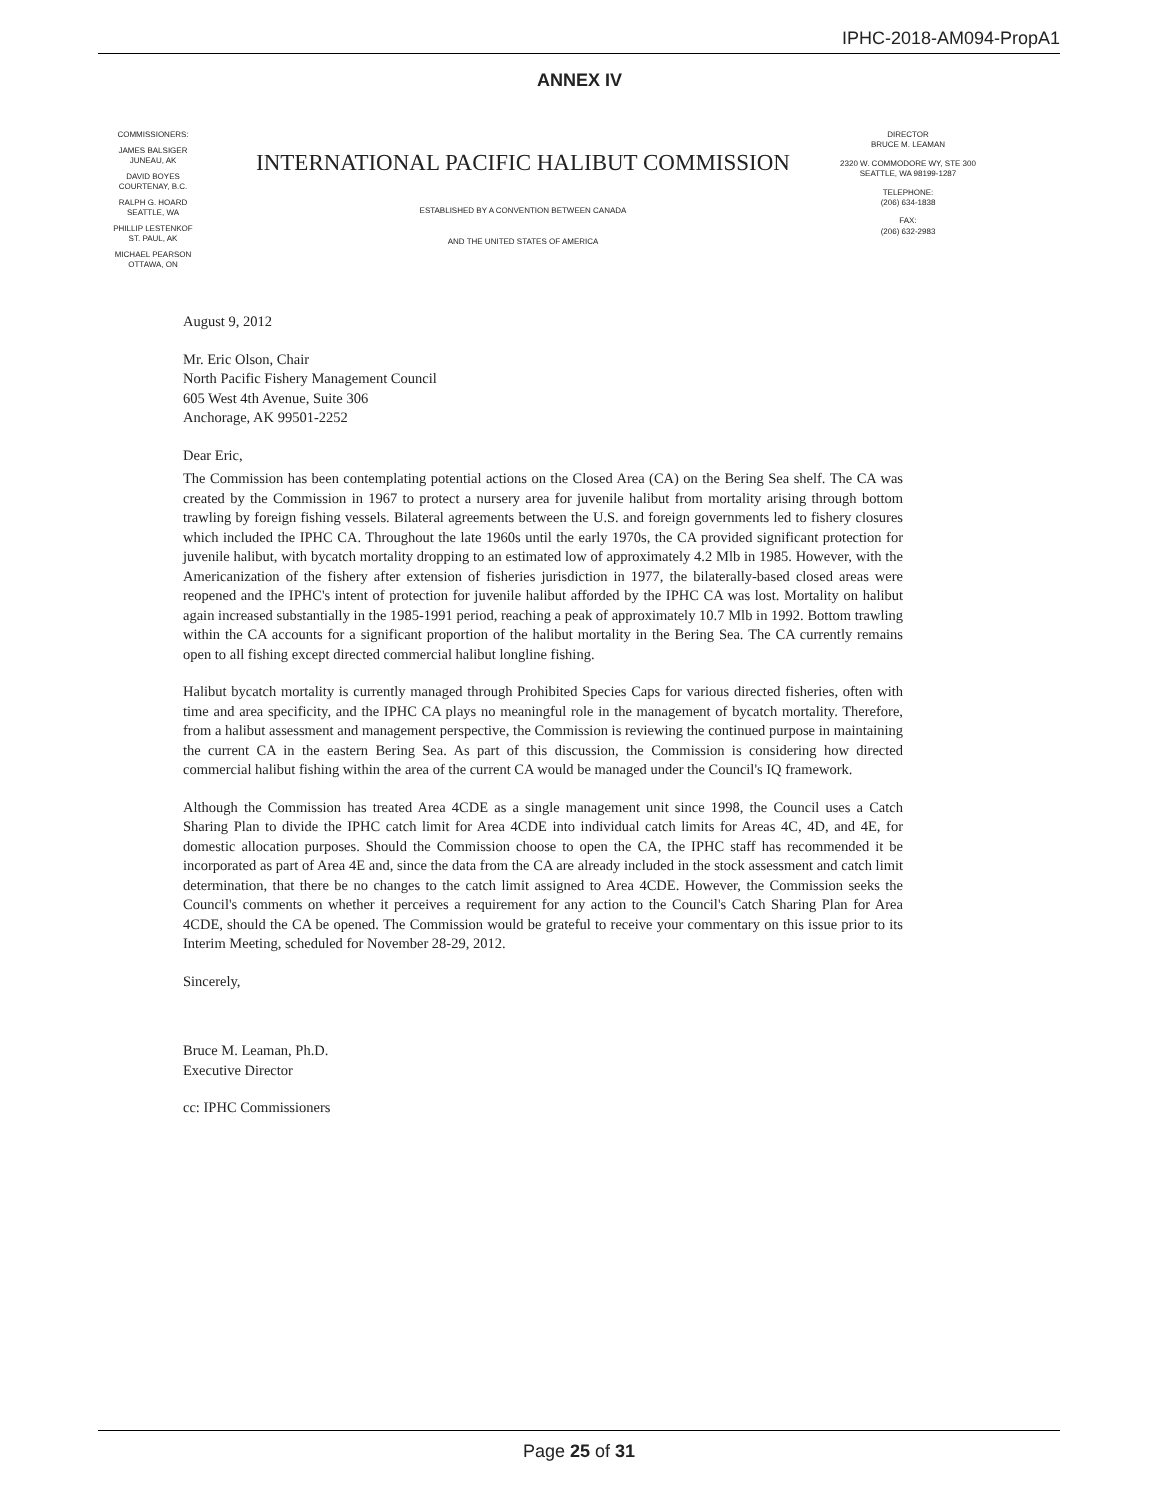IPHC-2018-AM094-PropA1
ANNEX IV
COMMISSIONERS:
JAMES BALSIGER
JUNEAU, AK
DAVID BOYES
COURTENAY, B.C.
RALPH G. HOARD
SEATTLE, WA
PHILLIP LESTENKOF
ST. PAUL, AK
MICHAEL PEARSON
OTTAWA, ON
INTERNATIONAL PACIFIC HALIBUT COMMISSION
ESTABLISHED BY A CONVENTION BETWEEN CANADA
AND THE UNITED STATES OF AMERICA
DIRECTOR
BRUCE M. LEAMAN
2320 W. COMMODORE WY, STE 300
SEATTLE, WA 98199-1287
TELEPHONE:
(206) 634-1838
FAX:
(206) 632-2983
August 9, 2012
Mr. Eric Olson, Chair
North Pacific Fishery Management Council
605 West 4th Avenue, Suite 306
Anchorage, AK 99501-2252
Dear Eric,
The Commission has been contemplating potential actions on the Closed Area (CA) on the Bering Sea shelf. The CA was created by the Commission in 1967 to protect a nursery area for juvenile halibut from mortality arising through bottom trawling by foreign fishing vessels. Bilateral agreements between the U.S. and foreign governments led to fishery closures which included the IPHC CA. Throughout the late 1960s until the early 1970s, the CA provided significant protection for juvenile halibut, with bycatch mortality dropping to an estimated low of approximately 4.2 Mlb in 1985. However, with the Americanization of the fishery after extension of fisheries jurisdiction in 1977, the bilaterally-based closed areas were reopened and the IPHC's intent of protection for juvenile halibut afforded by the IPHC CA was lost. Mortality on halibut again increased substantially in the 1985-1991 period, reaching a peak of approximately 10.7 Mlb in 1992. Bottom trawling within the CA accounts for a significant proportion of the halibut mortality in the Bering Sea. The CA currently remains open to all fishing except directed commercial halibut longline fishing.
Halibut bycatch mortality is currently managed through Prohibited Species Caps for various directed fisheries, often with time and area specificity, and the IPHC CA plays no meaningful role in the management of bycatch mortality. Therefore, from a halibut assessment and management perspective, the Commission is reviewing the continued purpose in maintaining the current CA in the eastern Bering Sea. As part of this discussion, the Commission is considering how directed commercial halibut fishing within the area of the current CA would be managed under the Council's IQ framework.
Although the Commission has treated Area 4CDE as a single management unit since 1998, the Council uses a Catch Sharing Plan to divide the IPHC catch limit for Area 4CDE into individual catch limits for Areas 4C, 4D, and 4E, for domestic allocation purposes. Should the Commission choose to open the CA, the IPHC staff has recommended it be incorporated as part of Area 4E and, since the data from the CA are already included in the stock assessment and catch limit determination, that there be no changes to the catch limit assigned to Area 4CDE. However, the Commission seeks the Council's comments on whether it perceives a requirement for any action to the Council's Catch Sharing Plan for Area 4CDE, should the CA be opened. The Commission would be grateful to receive your commentary on this issue prior to its Interim Meeting, scheduled for November 28-29, 2012.
Sincerely,
Bruce M. Leaman, Ph.D.
Executive Director
cc: IPHC Commissioners
Page 25 of 31